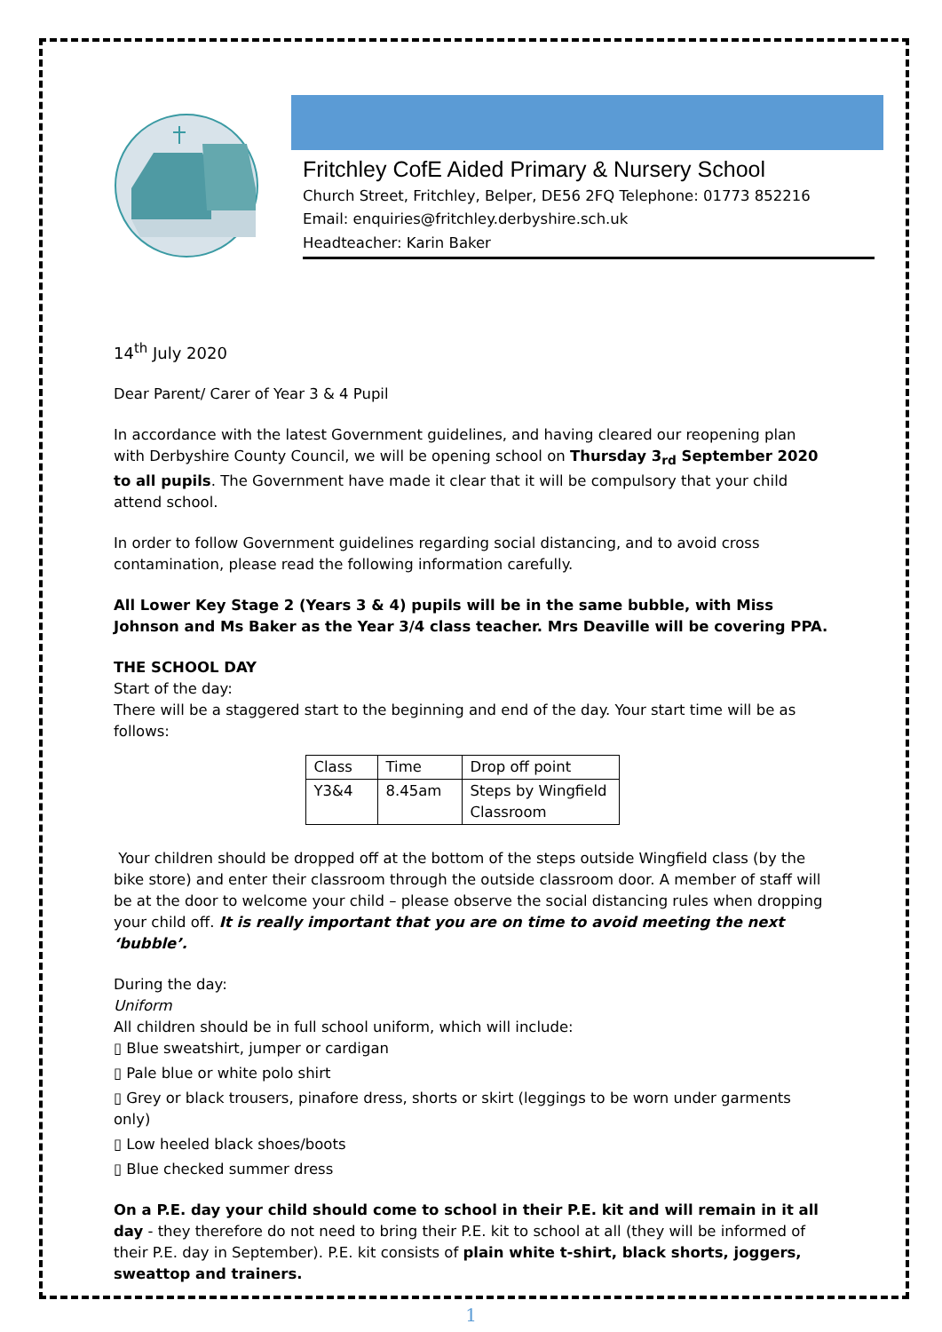Fritchley CofE Aided Primary & Nursery School
Church Street, Fritchley, Belper, DE56 2FQ Telephone: 01773 852216
Email: enquiries@fritchley.derbyshire.sch.uk
Headteacher: Karin Baker
14<sup>th</sup> July 2020
Dear Parent/ Carer of Year 3 & 4 Pupil
In accordance with the latest Government guidelines, and having cleared our reopening plan with Derbyshire County Council, we will be opening school on Thursday 3<sub>rd</sub> September 2020 to all pupils. The Government have made it clear that it will be compulsory that your child attend school.
In order to follow Government guidelines regarding social distancing, and to avoid cross contamination, please read the following information carefully.
All Lower Key Stage 2 (Years 3 & 4) pupils will be in the same bubble, with Miss Johnson and Ms Baker as the Year 3/4 class teacher. Mrs Deaville will be covering PPA.
THE SCHOOL DAY
Start of the day:
There will be a staggered start to the beginning and end of the day. Your start time will be as follows:
| Class | Time | Drop off point |
| Y3&4 | 8.45am | Steps by Wingfield Classroom |
Your children should be dropped off at the bottom of the steps outside Wingfield class (by the bike store) and enter their classroom through the outside classroom door. A member of staff will be at the door to welcome your child – please observe the social distancing rules when dropping your child off. It is really important that you are on time to avoid meeting the next ‘bubble’.
During the day:
Uniform
All children should be in full school uniform, which will include:
▯ Blue sweatshirt, jumper or cardigan
▯ Pale blue or white polo shirt
▯ Grey or black trousers, pinafore dress, shorts or skirt (leggings to be worn under garments only)
▯ Low heeled black shoes/boots
▯ Blue checked summer dress
On a P.E. day your child should come to school in their P.E. kit and will remain in it all day - they therefore do not need to bring their P.E. kit to school at all (they will be informed of their P.E. day in September). P.E. kit consists of plain white t-shirt, black shorts, joggers, sweattop and trainers.
1